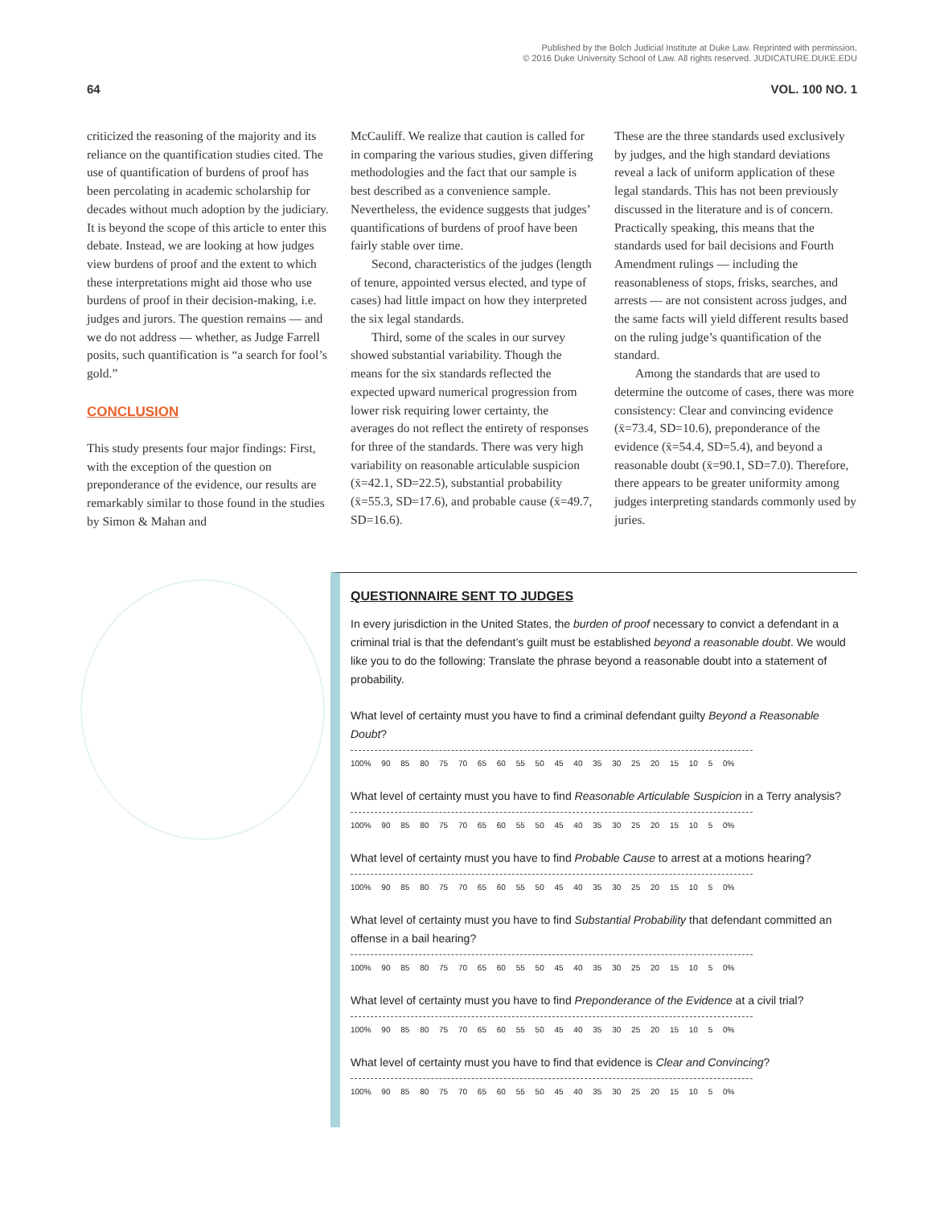Published by the Bolch Judicial Institute at Duke Law. Reprinted with permission.
© 2016 Duke University School of Law. All rights reserved. JUDICATURE.DUKE.EDU
64 VOL. 100 NO. 1
criticized the reasoning of the majority and its reliance on the quantification studies cited. The use of quantification of burdens of proof has been percolating in academic scholarship for decades without much adoption by the judiciary. It is beyond the scope of this article to enter this debate. Instead, we are looking at how judges view burdens of proof and the extent to which these interpretations might aid those who use burdens of proof in their decision-making, i.e. judges and jurors. The question remains — and we do not address — whether, as Judge Farrell posits, such quantification is “a search for fool’s gold.”
CONCLUSION
This study presents four major findings: First, with the exception of the question on preponderance of the evidence, our results are remarkably similar to those found in the studies by Simon & Mahan and
McCauliff. We realize that caution is called for in comparing the various studies, given differing methodologies and the fact that our sample is best described as a convenience sample. Nevertheless, the evidence suggests that judges’ quantifications of burdens of proof have been fairly stable over time.
Second, characteristics of the judges (length of tenure, appointed versus elected, and type of cases) had little impact on how they interpreted the six legal standards.
Third, some of the scales in our survey showed substantial variability. Though the means for the six standards reflected the expected upward numerical progression from lower risk requiring lower certainty, the averages do not reflect the entirety of responses for three of the standards. There was very high variability on reasonable articulable suspicion (x̄=42.1, SD=22.5), substantial probability (x̄=55.3, SD=17.6), and probable cause (x̄=49.7, SD=16.6).
These are the three standards used exclusively by judges, and the high standard deviations reveal a lack of uniform application of these legal standards. This has not been previously discussed in the literature and is of concern. Practically speaking, this means that the standards used for bail decisions and Fourth Amendment rulings — including the reasonableness of stops, frisks, searches, and arrests — are not consistent across judges, and the same facts will yield different results based on the ruling judge’s quantification of the standard.
Among the standards that are used to determine the outcome of cases, there was more consistency: Clear and convincing evidence (x̄=73.4, SD=10.6), preponderance of the evidence (x̄=54.4, SD=5.4), and beyond a reasonable doubt (x̄=90.1, SD=7.0). Therefore, there appears to be greater uniformity among judges interpreting standards commonly used by juries.
QUESTIONNAIRE SENT TO JUDGES
In every jurisdiction in the United States, the burden of proof necessary to convict a defendant in a criminal trial is that the defendant’s guilt must be established beyond a reasonable doubt. We would like you to do the following: Translate the phrase beyond a reasonable doubt into a statement of probability.
What level of certainty must you have to find a criminal defendant guilty Beyond a Reasonable Doubt?
100% 90 85 80 75 70 65 60 55 50 45 40 35 30 25 20 15 10 5 0%
What level of certainty must you have to find Reasonable Articulable Suspicion in a Terry analysis?
100% 90 85 80 75 70 65 60 55 50 45 40 35 30 25 20 15 10 5 0%
What level of certainty must you have to find Probable Cause to arrest at a motions hearing?
100% 90 85 80 75 70 65 60 55 50 45 40 35 30 25 20 15 10 5 0%
What level of certainty must you have to find Substantial Probability that defendant committed an offense in a bail hearing?
100% 90 85 80 75 70 65 60 55 50 45 40 35 30 25 20 15 10 5 0%
What level of certainty must you have to find Preponderance of the Evidence at a civil trial?
100% 90 85 80 75 70 65 60 55 50 45 40 35 30 25 20 15 10 5 0%
What level of certainty must you have to find that evidence is Clear and Convincing?
100% 90 85 80 75 70 65 60 55 50 45 40 35 30 25 20 15 10 5 0%